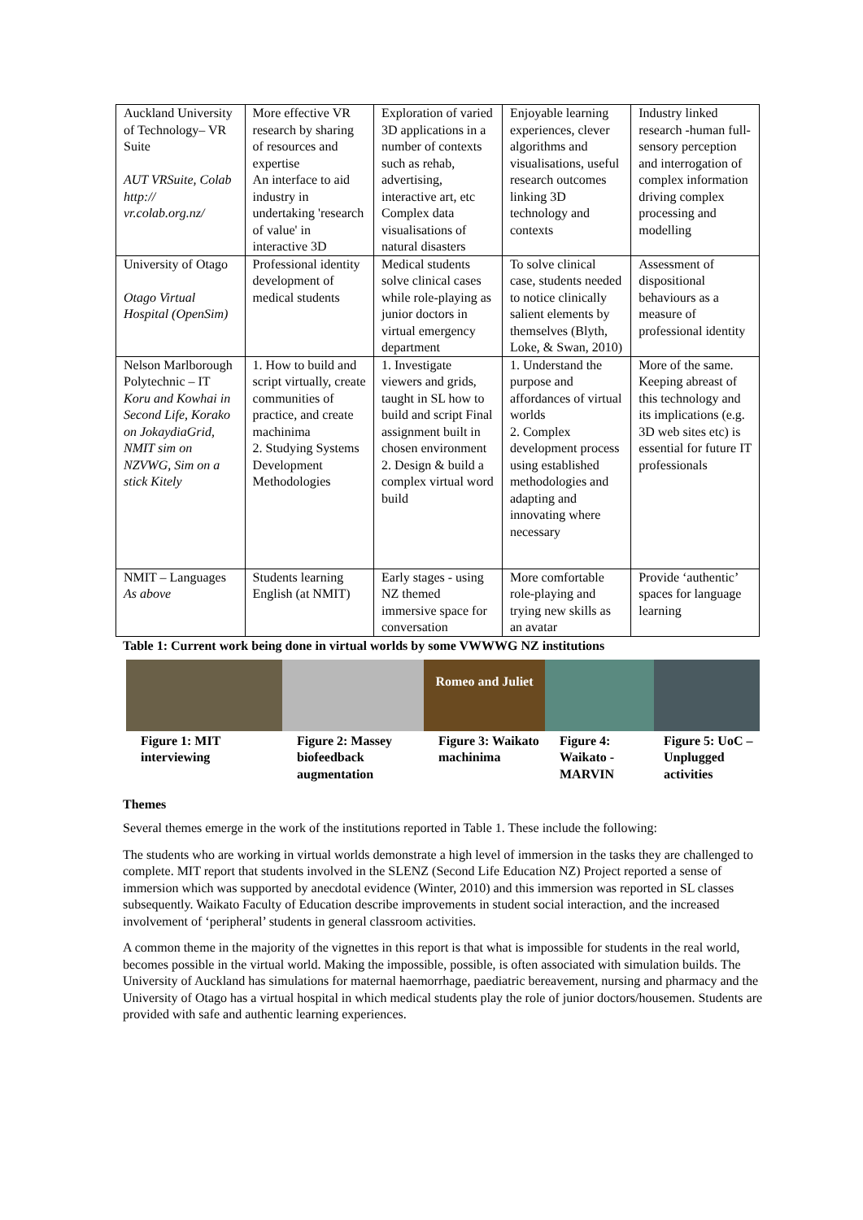| Auckland University of Technology– VR Suite AUT VRSuite, Colab http:// vr.colab.org.nz/ | More effective VR research by sharing of resources and expertise An interface to aid industry in undertaking 'research of value' in interactive 3D | Exploration of varied 3D applications in a number of contexts such as rehab, advertising, interactive art, etc Complex data visualisations of natural disasters | Enjoyable learning experiences, clever algorithms and visualisations, useful research outcomes linking 3D technology and contexts | Industry linked research -human full-sensory perception and interrogation of complex information driving complex processing and modelling |
| University of Otago Otago Virtual Hospital (OpenSim) | Professional identity development of medical students | Medical students solve clinical cases while role-playing as junior doctors in virtual emergency department | To solve clinical case, students needed to notice clinically salient elements by themselves (Blyth, Loke, & Swan, 2010) | Assessment of dispositional behaviours as a measure of professional identity |
| Nelson Marlborough Polytechnic – IT Koru and Kowhai in Second Life, Korako on JokaydiaGrid, NMIT sim on NZVWG, Sim on a stick Kitely | 1. How to build and script virtually, create communities of practice, and create machinima 2. Studying Systems Development Methodologies | 1. Investigate viewers and grids, taught in SL how to build and script Final assignment built in chosen environment 2. Design & build a complex virtual word build | 1. Understand the purpose and affordances of virtual worlds 2. Complex development process using established methodologies and adapting and innovating where necessary | More of the same. Keeping abreast of this technology and its implications (e.g. 3D web sites etc) is essential for future IT professionals |
| NMIT – Languages As above | Students learning English (at NMIT) | Early stages - using NZ themed immersive space for conversation | More comfortable role-playing and trying new skills as an avatar | Provide ‘authentic’ spaces for language learning |
Table 1: Current work being done in virtual worlds by some VWWWG NZ institutions
Figure 1: MIT interviewing
Figure 2: Massey biofeedback augmentation
Romeo and Juliet
Figure 3: Waikato machinima
Figure 4: Waikato - MARVIN
Figure 5: UoC – Unplugged activities
Themes
Several themes emerge in the work of the institutions reported in Table 1. These include the following:
The students who are working in virtual worlds demonstrate a high level of immersion in the tasks they are challenged to complete. MIT report that students involved in the SLENZ (Second Life Education NZ) Project reported a sense of immersion which was supported by anecdotal evidence (Winter, 2010) and this immersion was reported in SL classes subsequently. Waikato Faculty of Education describe improvements in student social interaction, and the increased involvement of ‘peripheral’ students in general classroom activities.
A common theme in the majority of the vignettes in this report is that what is impossible for students in the real world, becomes possible in the virtual world. Making the impossible, possible, is often associated with simulation builds. The University of Auckland has simulations for maternal haemorrhage, paediatric bereavement, nursing and pharmacy and the University of Otago has a virtual hospital in which medical students play the role of junior doctors/housemen. Students are provided with safe and authentic learning experiences.